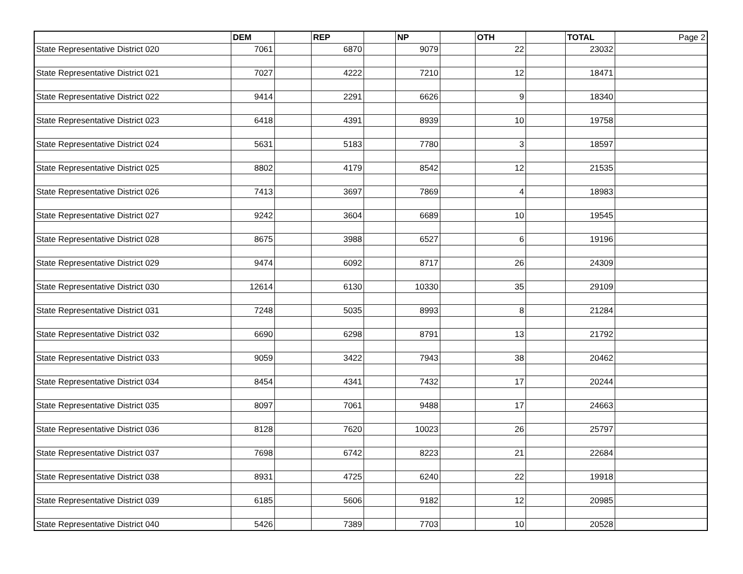| | DEM | | REP | | NP | | OTH | | TOTAL | Page 2 |
| State Representative District 020 | 7061 | | 6870 | | 9079 | | 22 | | 23032 | |
| State Representative District 021 | 7027 | | 4222 | | 7210 | | 12 | | 18471 | |
| State Representative District 022 | 9414 | | 2291 | | 6626 | | 9 | | 18340 | |
| State Representative District 023 | 6418 | | 4391 | | 8939 | | 10 | | 19758 | |
| State Representative District 024 | 5631 | | 5183 | | 7780 | | 3 | | 18597 | |
| State Representative District 025 | 8802 | | 4179 | | 8542 | | 12 | | 21535 | |
| State Representative District 026 | 7413 | | 3697 | | 7869 | | 4 | | 18983 | |
| State Representative District 027 | 9242 | | 3604 | | 6689 | | 10 | | 19545 | |
| State Representative District 028 | 8675 | | 3988 | | 6527 | | 6 | | 19196 | |
| State Representative District 029 | 9474 | | 6092 | | 8717 | | 26 | | 24309 | |
| State Representative District 030 | 12614 | | 6130 | | 10330 | | 35 | | 29109 | |
| State Representative District 031 | 7248 | | 5035 | | 8993 | | 8 | | 21284 | |
| State Representative District 032 | 6690 | | 6298 | | 8791 | | 13 | | 21792 | |
| State Representative District 033 | 9059 | | 3422 | | 7943 | | 38 | | 20462 | |
| State Representative District 034 | 8454 | | 4341 | | 7432 | | 17 | | 20244 | |
| State Representative District 035 | 8097 | | 7061 | | 9488 | | 17 | | 24663 | |
| State Representative District 036 | 8128 | | 7620 | | 10023 | | 26 | | 25797 | |
| State Representative District 037 | 7698 | | 6742 | | 8223 | | 21 | | 22684 | |
| State Representative District 038 | 8931 | | 4725 | | 6240 | | 22 | | 19918 | |
| State Representative District 039 | 6185 | | 5606 | | 9182 | | 12 | | 20985 | |
| State Representative District 040 | 5426 | | 7389 | | 7703 | | 10 | | 20528 | |